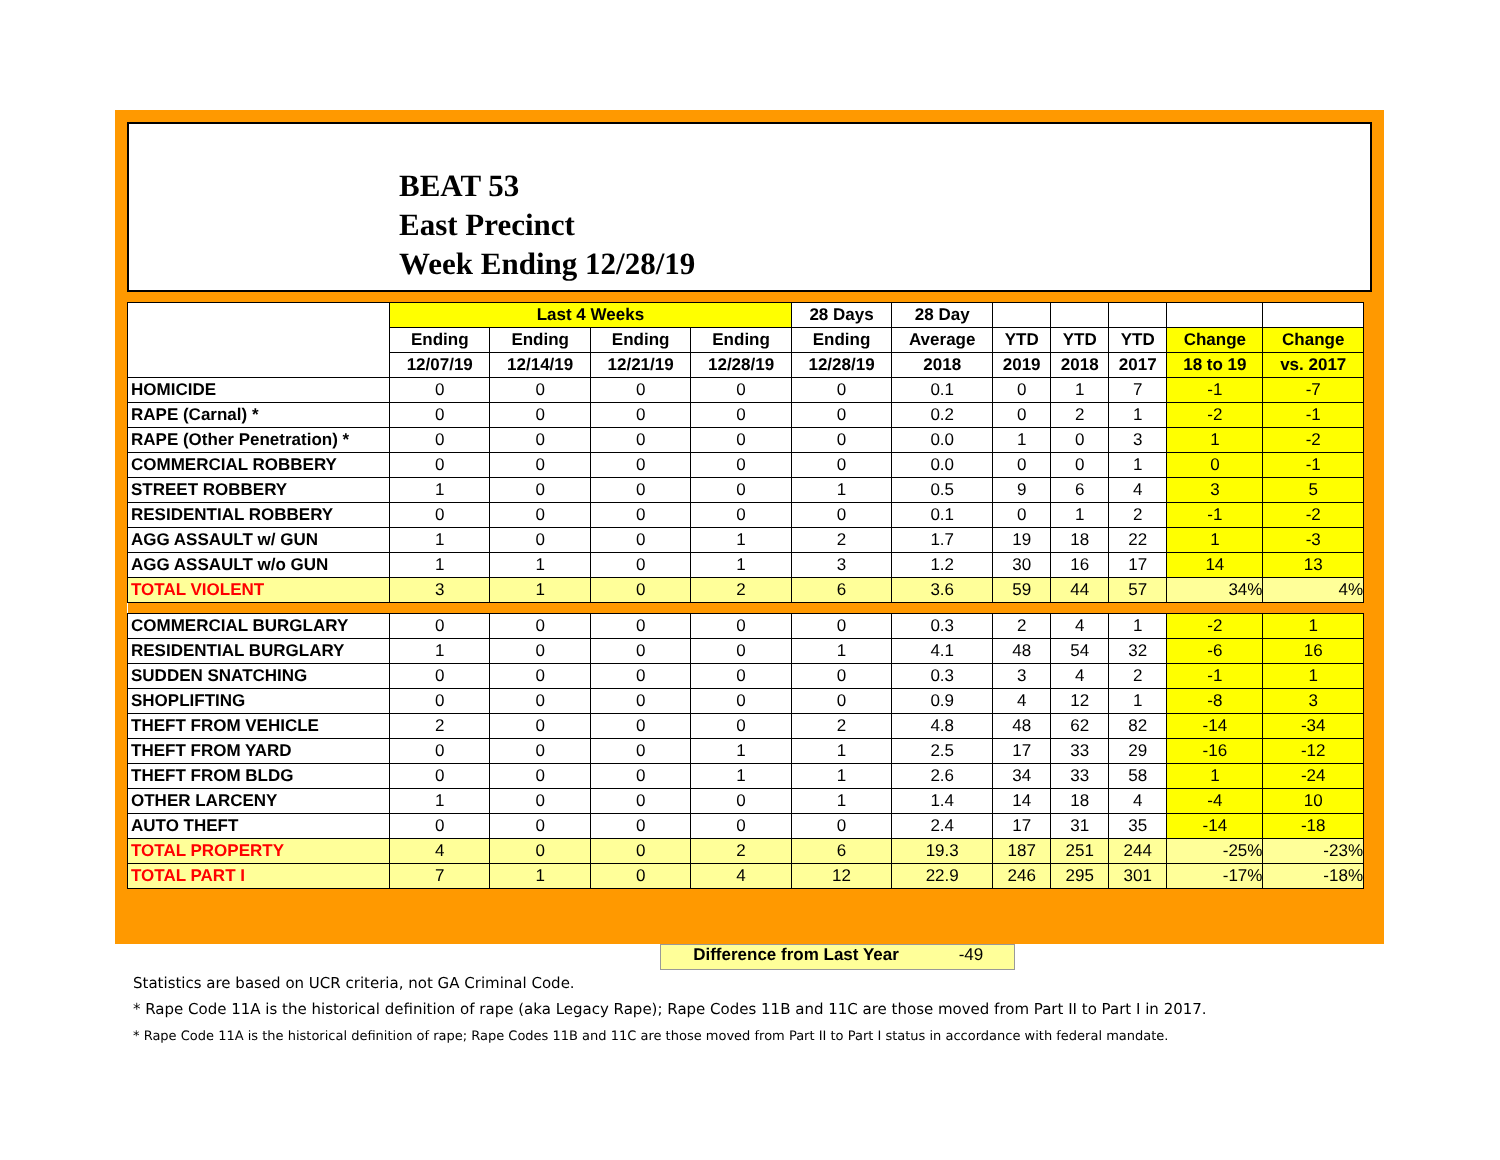BEAT 53
East Precinct
Week Ending 12/28/19
| | Last 4 Weeks | | | | 28 Days | 28 Day | | | | | |
| --- | --- | --- | --- | --- | --- | --- | --- | --- | --- | --- | --- |
| | Ending | Ending | Ending | Ending | Ending | Average | YTD | YTD | YTD | Change | Change |
| | 12/07/19 | 12/14/19 | 12/21/19 | 12/28/19 | 12/28/19 | 2018 | 2019 | 2018 | 2017 | 18 to 19 | vs. 2017 |
| HOMICIDE | 0 | 0 | 0 | 0 | 0 | 0.1 | 0 | 1 | 7 | -1 | -7 |
| RAPE (Carnal) * | 0 | 0 | 0 | 0 | 0 | 0.2 | 0 | 2 | 1 | -2 | -1 |
| RAPE (Other Penetration) * | 0 | 0 | 0 | 0 | 0 | 0.0 | 1 | 0 | 3 | 1 | -2 |
| COMMERCIAL ROBBERY | 0 | 0 | 0 | 0 | 0 | 0.0 | 0 | 0 | 1 | 0 | -1 |
| STREET ROBBERY | 1 | 0 | 0 | 0 | 1 | 0.5 | 9 | 6 | 4 | 3 | 5 |
| RESIDENTIAL ROBBERY | 0 | 0 | 0 | 0 | 0 | 0.1 | 0 | 1 | 2 | -1 | -2 |
| AGG ASSAULT w/ GUN | 1 | 0 | 0 | 1 | 2 | 1.7 | 19 | 18 | 22 | 1 | -3 |
| AGG ASSAULT w/o GUN | 1 | 1 | 0 | 1 | 3 | 1.2 | 30 | 16 | 17 | 14 | 13 |
| TOTAL VIOLENT | 3 | 1 | 0 | 2 | 6 | 3.6 | 59 | 44 | 57 | 34% | 4% |
| COMMERCIAL BURGLARY | 0 | 0 | 0 | 0 | 0 | 0.3 | 2 | 4 | 1 | -2 | 1 |
| RESIDENTIAL BURGLARY | 1 | 0 | 0 | 0 | 1 | 4.1 | 48 | 54 | 32 | -6 | 16 |
| SUDDEN SNATCHING | 0 | 0 | 0 | 0 | 0 | 0.3 | 3 | 4 | 2 | -1 | 1 |
| SHOPLIFTING | 0 | 0 | 0 | 0 | 0 | 0.9 | 4 | 12 | 1 | -8 | 3 |
| THEFT FROM VEHICLE | 2 | 0 | 0 | 0 | 2 | 4.8 | 48 | 62 | 82 | -14 | -34 |
| THEFT FROM YARD | 0 | 0 | 0 | 1 | 1 | 2.5 | 17 | 33 | 29 | -16 | -12 |
| THEFT FROM BLDG | 0 | 0 | 0 | 1 | 1 | 2.6 | 34 | 33 | 58 | 1 | -24 |
| OTHER LARCENY | 1 | 0 | 0 | 0 | 1 | 1.4 | 14 | 18 | 4 | -4 | 10 |
| AUTO THEFT | 0 | 0 | 0 | 0 | 0 | 2.4 | 17 | 31 | 35 | -14 | -18 |
| TOTAL PROPERTY | 4 | 0 | 0 | 2 | 6 | 19.3 | 187 | 251 | 244 | -25% | -23% |
| TOTAL PART I | 7 | 1 | 0 | 4 | 12 | 22.9 | 246 | 295 | 301 | -17% | -18% |
Difference from Last Year -49
Statistics are based on UCR criteria, not GA Criminal Code.
* Rape Code 11A is the historical definition of rape (aka Legacy Rape); Rape Codes 11B and 11C are those moved from Part II to Part I in 2017.
* Rape Code 11A is the historical definition of rape; Rape Codes 11B and 11C are those moved from Part II to Part I status in accordance with federal mandate.